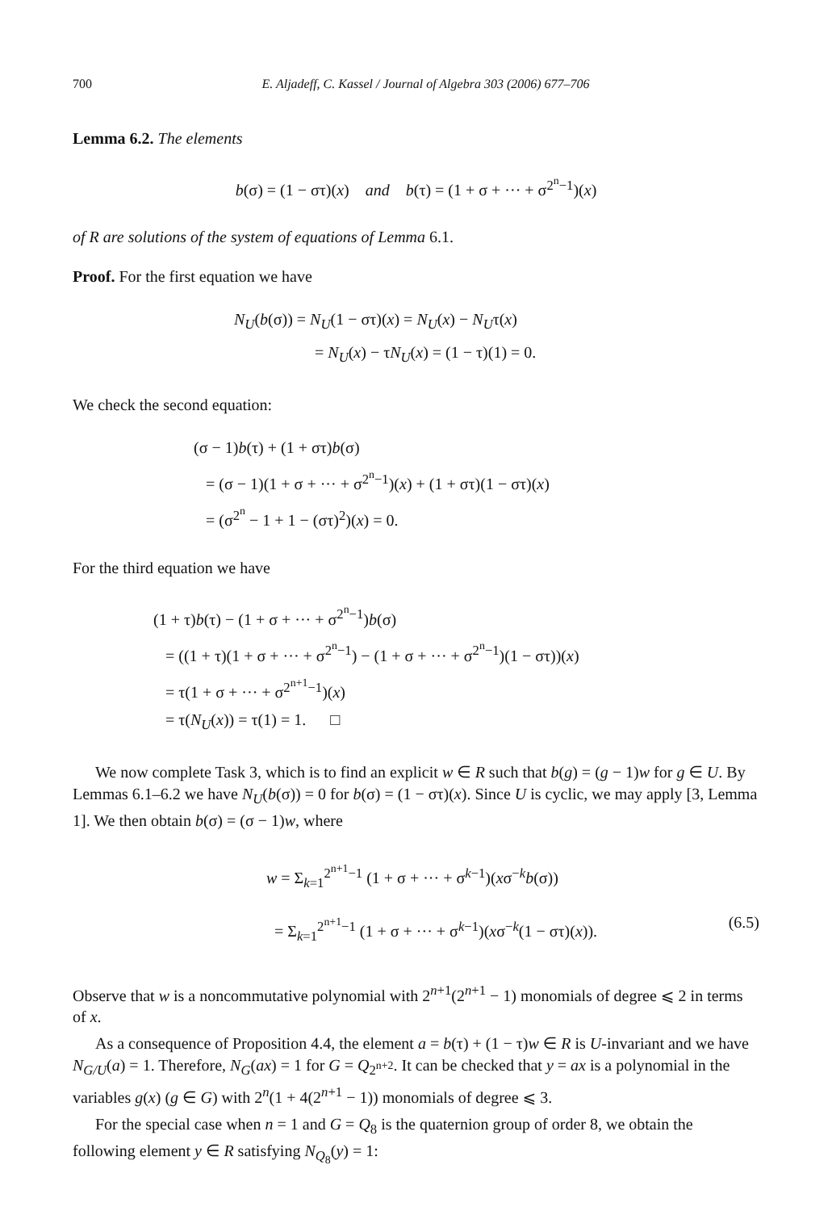700 E. Aljadeff, C. Kassel / Journal of Algebra 303 (2006) 677–706
Lemma 6.2. The elements
b(σ) = (1 − στ)(x) and b(τ) = (1 + σ + ··· + σ<sup>2<sup>n</sup>−1</sup>)(x)
of R are solutions of the system of equations of Lemma 6.1.
Proof. For the first equation we have
N<sub>U</sub>(b(σ)) = N<sub>U</sub>(1 − στ)(x) = N<sub>U</sub>(x) − N<sub>U</sub>τ(x)
= N<sub>U</sub>(x) − τN<sub>U</sub>(x) = (1 − τ)(1) = 0.
We check the second equation:
(σ − 1)b(τ) + (1 + στ)b(σ)
= (σ − 1)(1 + σ + ··· + σ<sup>2<sup>n</sup>−1</sup>)(x) + (1 + στ)(1 − στ)(x)
= (σ<sup>2<sup>n</sup></sup> − 1 + 1 − (στ)<sup>2</sup>)(x) = 0.
For the third equation we have
(1 + τ)b(τ) − (1 + σ + ··· + σ<sup>2<sup>n</sup>−1</sup>)b(σ)
= ((1 + τ)(1 + σ + ··· + σ<sup>2<sup>n</sup>−1</sup>) − (1 + σ + ··· + σ<sup>2<sup>n</sup>−1</sup>)(1 − στ))(x)
= τ(1 + σ + ··· + σ<sup>2<sup>n+1</sup>−1</sup>)(x)
= τ(N<sub>U</sub>(x)) = τ(1) = 1. □
We now complete Task 3, which is to find an explicit w ∈ R such that b(g) = (g − 1)w for g ∈ U. By Lemmas 6.1–6.2 we have N<sub>U</sub>(b(σ)) = 0 for b(σ) = (1 − στ)(x). Since U is cyclic, we may apply [3, Lemma 1]. We then obtain b(σ) = (σ − 1)w, where
w = Σ<sub>k=1</sub><sup>2<sup>n+1</sup>−1</sup> (1 + σ + ··· + σ<sup>k−1</sup>)(xσ<sup>−k</sup>b(σ))
= Σ<sub>k=1</sub><sup>2<sup>n+1</sup>−1</sup> (1 + σ + ··· + σ<sup>k−1</sup>)(xσ<sup>−k</sup>(1 − στ)(x)). (6.5)
Observe that w is a noncommutative polynomial with 2<sup>n+1</sup>(2<sup>n+1</sup> − 1) monomials of degree ⩽ 2 in terms of x.
As a consequence of Proposition 4.4, the element a = b(τ) + (1 − τ)w ∈ R is U-invariant and we have N<sub>G/U</sub>(a) = 1. Therefore, N<sub>G</sub>(ax) = 1 for G = Q<sub>2<sup>n+2</sup></sub>. It can be checked that y = ax is a polynomial in the variables g(x) (g ∈ G) with 2<sup>n</sup>(1 + 4(2<sup>n+1</sup> − 1)) monomials of degree ⩽ 3.
For the special case when n = 1 and G = Q<sub>8</sub> is the quaternion group of order 8, we obtain the following element y ∈ R satisfying N<sub>Q<sub>8</sub></sub>(y) = 1: